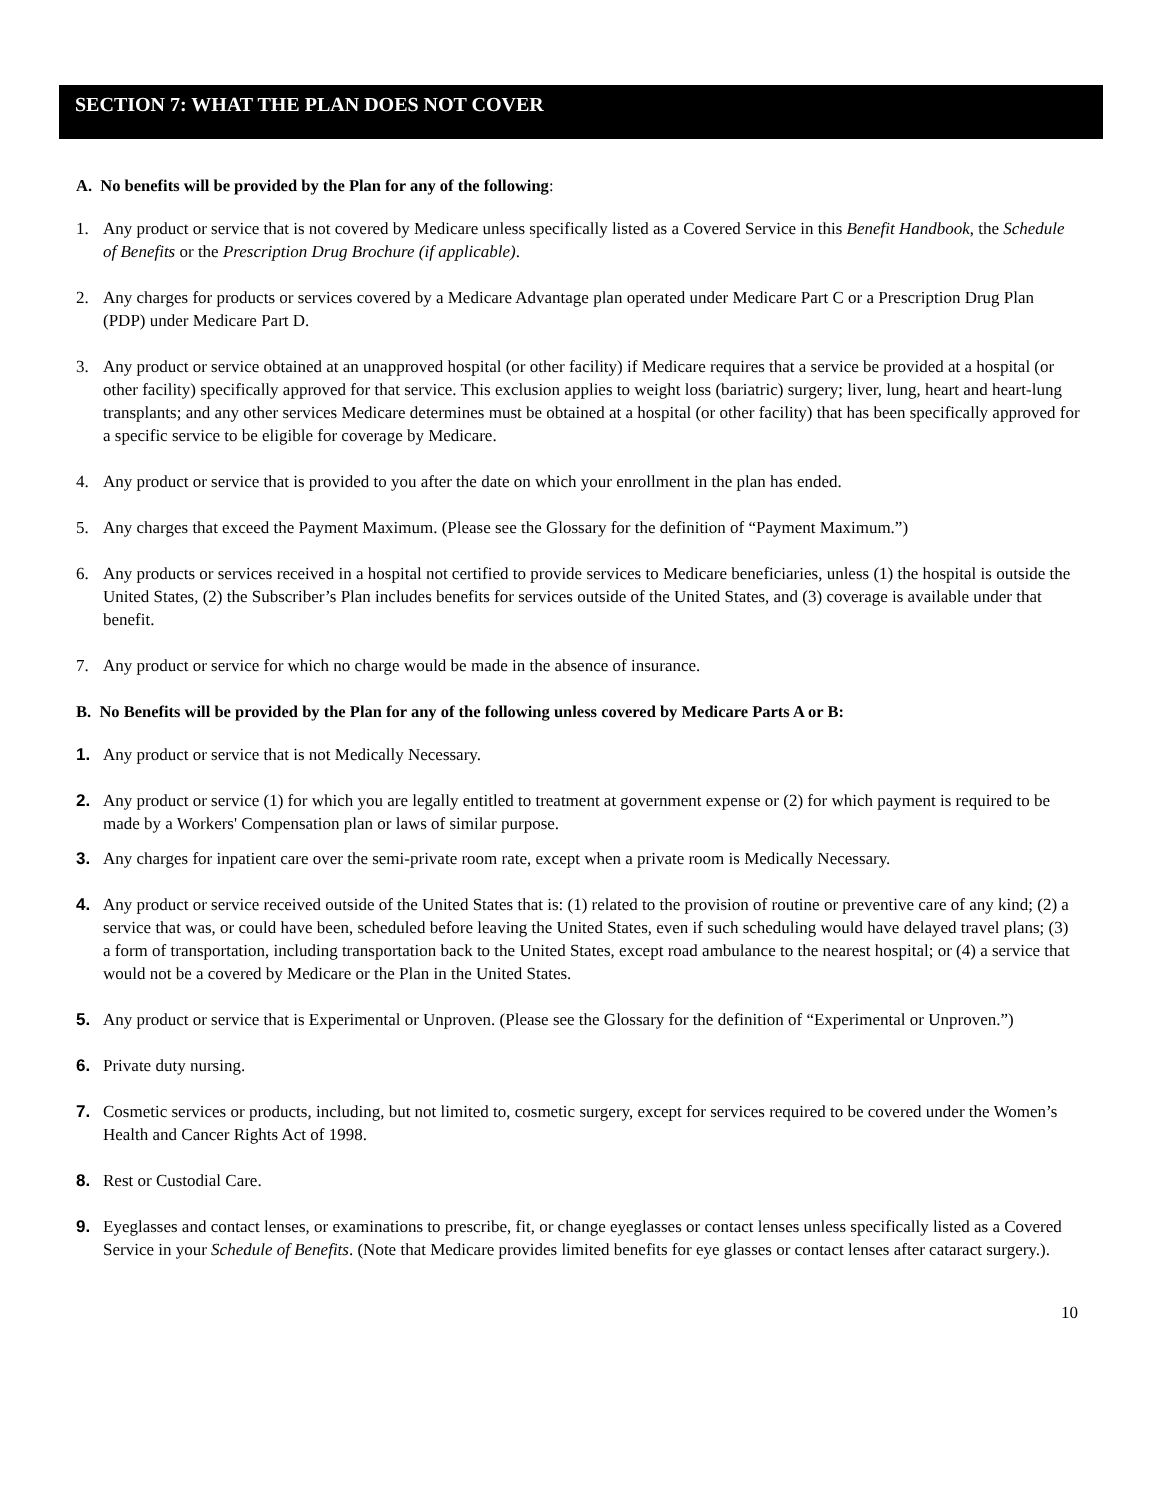SECTION 7: WHAT THE PLAN DOES NOT COVER
A. No benefits will be provided by the Plan for any of the following:
1. Any product or service that is not covered by Medicare unless specifically listed as a Covered Service in this Benefit Handbook, the Schedule of Benefits or the Prescription Drug Brochure (if applicable).
2. Any charges for products or services covered by a Medicare Advantage plan operated under Medicare Part C or a Prescription Drug Plan (PDP) under Medicare Part D.
3. Any product or service obtained at an unapproved hospital (or other facility) if Medicare requires that a service be provided at a hospital (or other facility) specifically approved for that service. This exclusion applies to weight loss (bariatric) surgery; liver, lung, heart and heart-lung transplants; and any other services Medicare determines must be obtained at a hospital (or other facility) that has been specifically approved for a specific service to be eligible for coverage by Medicare.
4. Any product or service that is provided to you after the date on which your enrollment in the plan has ended.
5. Any charges that exceed the Payment Maximum. (Please see the Glossary for the definition of “Payment Maximum.”)
6. Any products or services received in a hospital not certified to provide services to Medicare beneficiaries, unless (1) the hospital is outside the United States, (2) the Subscriber’s Plan includes benefits for services outside of the United States, and (3) coverage is available under that benefit.
7. Any product or service for which no charge would be made in the absence of insurance.
B. No Benefits will be provided by the Plan for any of the following unless covered by Medicare Parts A or B:
1. Any product or service that is not Medically Necessary.
2. Any product or service (1) for which you are legally entitled to treatment at government expense or (2) for which payment is required to be made by a Workers' Compensation plan or laws of similar purpose.
3. Any charges for inpatient care over the semi-private room rate, except when a private room is Medically Necessary.
4. Any product or service received outside of the United States that is: (1) related to the provision of routine or preventive care of any kind; (2) a service that was, or could have been, scheduled before leaving the United States, even if such scheduling would have delayed travel plans; (3) a form of transportation, including transportation back to the United States, except road ambulance to the nearest hospital; or (4) a service that would not be a covered by Medicare or the Plan in the United States.
5. Any product or service that is Experimental or Unproven. (Please see the Glossary for the definition of “Experimental or Unproven.”)
6. Private duty nursing.
7. Cosmetic services or products, including, but not limited to, cosmetic surgery, except for services required to be covered under the Women’s Health and Cancer Rights Act of 1998.
8. Rest or Custodial Care.
9. Eyeglasses and contact lenses, or examinations to prescribe, fit, or change eyeglasses or contact lenses unless specifically listed as a Covered Service in your Schedule of Benefits. (Note that Medicare provides limited benefits for eye glasses or contact lenses after cataract surgery.).
10